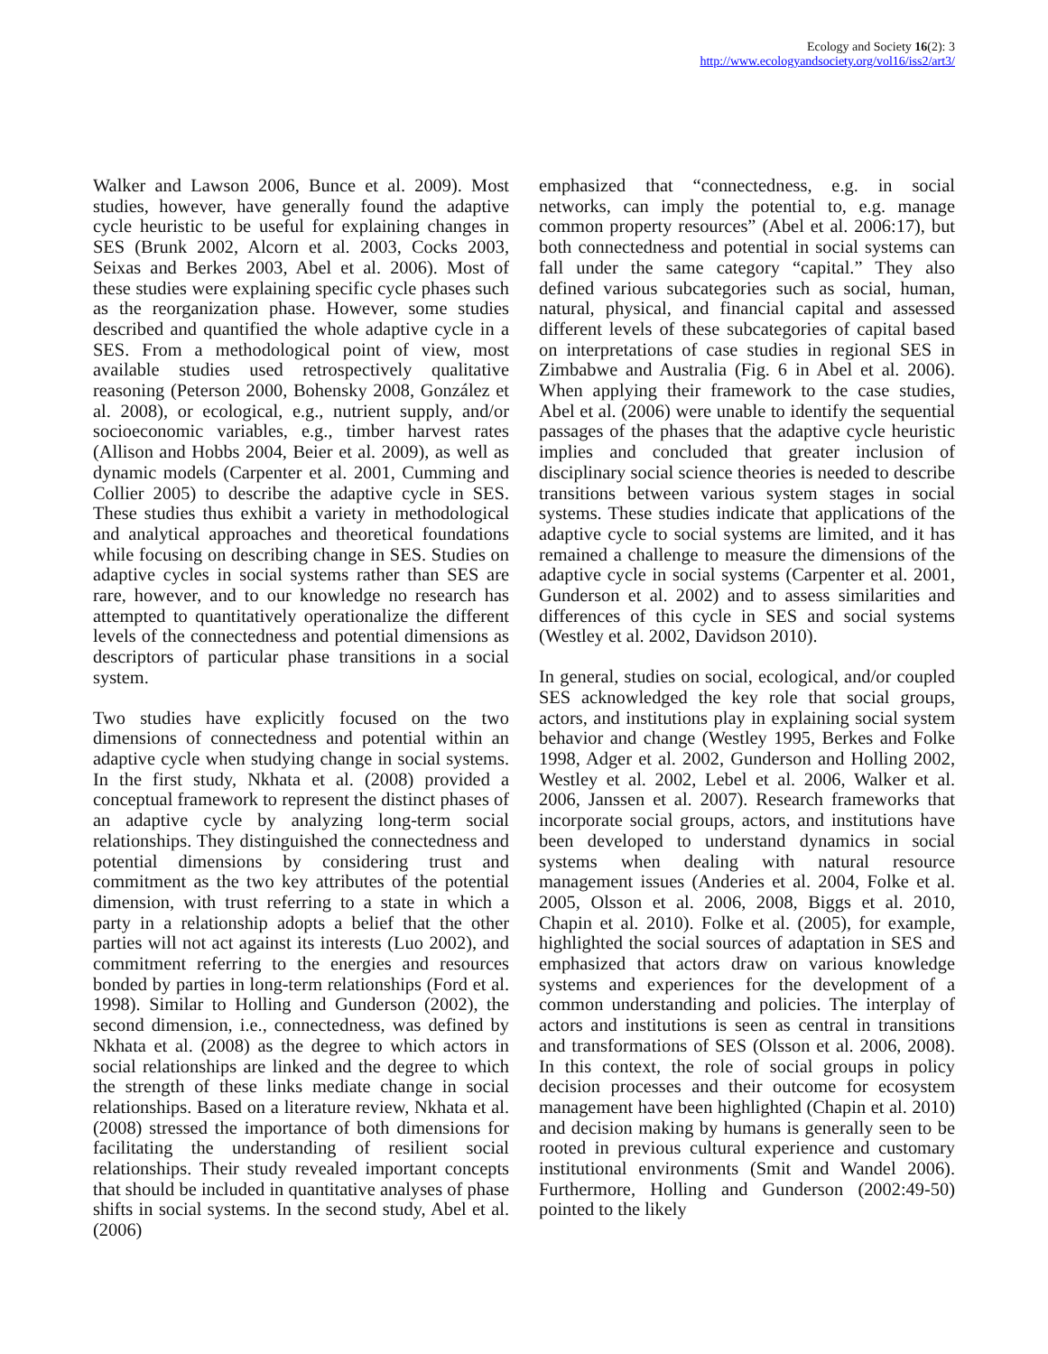Ecology and Society 16(2): 3
http://www.ecologyandsociety.org/vol16/iss2/art3/
Walker and Lawson 2006, Bunce et al. 2009). Most studies, however, have generally found the adaptive cycle heuristic to be useful for explaining changes in SES (Brunk 2002, Alcorn et al. 2003, Cocks 2003, Seixas and Berkes 2003, Abel et al. 2006). Most of these studies were explaining specific cycle phases such as the reorganization phase. However, some studies described and quantified the whole adaptive cycle in a SES. From a methodological point of view, most available studies used retrospectively qualitative reasoning (Peterson 2000, Bohensky 2008, González et al. 2008), or ecological, e.g., nutrient supply, and/or socioeconomic variables, e.g., timber harvest rates (Allison and Hobbs 2004, Beier et al. 2009), as well as dynamic models (Carpenter et al. 2001, Cumming and Collier 2005) to describe the adaptive cycle in SES. These studies thus exhibit a variety in methodological and analytical approaches and theoretical foundations while focusing on describing change in SES. Studies on adaptive cycles in social systems rather than SES are rare, however, and to our knowledge no research has attempted to quantitatively operationalize the different levels of the connectedness and potential dimensions as descriptors of particular phase transitions in a social system.
Two studies have explicitly focused on the two dimensions of connectedness and potential within an adaptive cycle when studying change in social systems. In the first study, Nkhata et al. (2008) provided a conceptual framework to represent the distinct phases of an adaptive cycle by analyzing long-term social relationships. They distinguished the connectedness and potential dimensions by considering trust and commitment as the two key attributes of the potential dimension, with trust referring to a state in which a party in a relationship adopts a belief that the other parties will not act against its interests (Luo 2002), and commitment referring to the energies and resources bonded by parties in long-term relationships (Ford et al. 1998). Similar to Holling and Gunderson (2002), the second dimension, i.e., connectedness, was defined by Nkhata et al. (2008) as the degree to which actors in social relationships are linked and the degree to which the strength of these links mediate change in social relationships. Based on a literature review, Nkhata et al. (2008) stressed the importance of both dimensions for facilitating the understanding of resilient social relationships. Their study revealed important concepts that should be included in quantitative analyses of phase shifts in social systems. In the second study, Abel et al. (2006)
emphasized that “connectedness, e.g. in social networks, can imply the potential to, e.g. manage common property resources” (Abel et al. 2006:17), but both connectedness and potential in social systems can fall under the same category “capital.” They also defined various subcategories such as social, human, natural, physical, and financial capital and assessed different levels of these subcategories of capital based on interpretations of case studies in regional SES in Zimbabwe and Australia (Fig. 6 in Abel et al. 2006). When applying their framework to the case studies, Abel et al. (2006) were unable to identify the sequential passages of the phases that the adaptive cycle heuristic implies and concluded that greater inclusion of disciplinary social science theories is needed to describe transitions between various system stages in social systems. These studies indicate that applications of the adaptive cycle to social systems are limited, and it has remained a challenge to measure the dimensions of the adaptive cycle in social systems (Carpenter et al. 2001, Gunderson et al. 2002) and to assess similarities and differences of this cycle in SES and social systems (Westley et al. 2002, Davidson 2010).
In general, studies on social, ecological, and/or coupled SES acknowledged the key role that social groups, actors, and institutions play in explaining social system behavior and change (Westley 1995, Berkes and Folke 1998, Adger et al. 2002, Gunderson and Holling 2002, Westley et al. 2002, Lebel et al. 2006, Walker et al. 2006, Janssen et al. 2007). Research frameworks that incorporate social groups, actors, and institutions have been developed to understand dynamics in social systems when dealing with natural resource management issues (Anderies et al. 2004, Folke et al. 2005, Olsson et al. 2006, 2008, Biggs et al. 2010, Chapin et al. 2010). Folke et al. (2005), for example, highlighted the social sources of adaptation in SES and emphasized that actors draw on various knowledge systems and experiences for the development of a common understanding and policies. The interplay of actors and institutions is seen as central in transitions and transformations of SES (Olsson et al. 2006, 2008). In this context, the role of social groups in policy decision processes and their outcome for ecosystem management have been highlighted (Chapin et al. 2010) and decision making by humans is generally seen to be rooted in previous cultural experience and customary institutional environments (Smit and Wandel 2006). Furthermore, Holling and Gunderson (2002:49-50) pointed to the likely